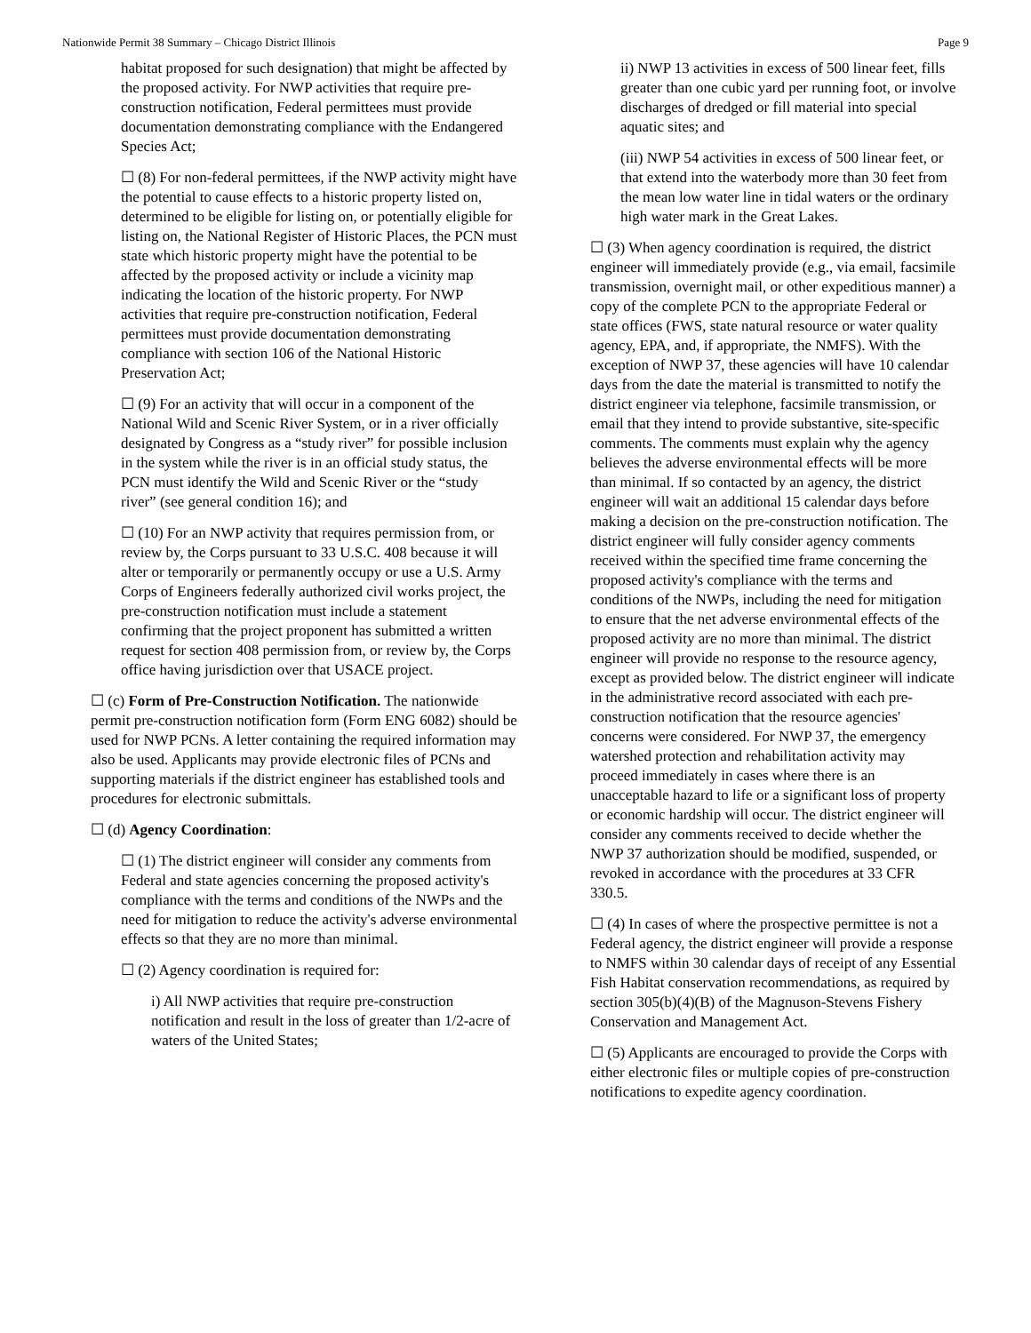Nationwide Permit 38 Summary – Chicago District Illinois Page 9
habitat proposed for such designation) that might be affected by the proposed activity. For NWP activities that require pre-construction notification, Federal permittees must provide documentation demonstrating compliance with the Endangered Species Act;
☐ (8) For non-federal permittees, if the NWP activity might have the potential to cause effects to a historic property listed on, determined to be eligible for listing on, or potentially eligible for listing on, the National Register of Historic Places, the PCN must state which historic property might have the potential to be affected by the proposed activity or include a vicinity map indicating the location of the historic property. For NWP activities that require pre-construction notification, Federal permittees must provide documentation demonstrating compliance with section 106 of the National Historic Preservation Act;
☐ (9) For an activity that will occur in a component of the National Wild and Scenic River System, or in a river officially designated by Congress as a “study river” for possible inclusion in the system while the river is in an official study status, the PCN must identify the Wild and Scenic River or the “study river” (see general condition 16); and
☐ (10) For an NWP activity that requires permission from, or review by, the Corps pursuant to 33 U.S.C. 408 because it will alter or temporarily or permanently occupy or use a U.S. Army Corps of Engineers federally authorized civil works project, the pre-construction notification must include a statement confirming that the project proponent has submitted a written request for section 408 permission from, or review by, the Corps office having jurisdiction over that USACE project.
☐ (c) Form of Pre-Construction Notification. The nationwide permit pre-construction notification form (Form ENG 6082) should be used for NWP PCNs. A letter containing the required information may also be used. Applicants may provide electronic files of PCNs and supporting materials if the district engineer has established tools and procedures for electronic submittals.
☐ (d) Agency Coordination:
☐ (1) The district engineer will consider any comments from Federal and state agencies concerning the proposed activity's compliance with the terms and conditions of the NWPs and the need for mitigation to reduce the activity's adverse environmental effects so that they are no more than minimal.
☐ (2) Agency coordination is required for:
i) All NWP activities that require pre-construction notification and result in the loss of greater than 1/2-acre of waters of the United States;
ii) NWP 13 activities in excess of 500 linear feet, fills greater than one cubic yard per running foot, or involve discharges of dredged or fill material into special aquatic sites; and
(iii) NWP 54 activities in excess of 500 linear feet, or that extend into the waterbody more than 30 feet from the mean low water line in tidal waters or the ordinary high water mark in the Great Lakes.
☐ (3) When agency coordination is required, the district engineer will immediately provide (e.g., via email, facsimile transmission, overnight mail, or other expeditious manner) a copy of the complete PCN to the appropriate Federal or state offices (FWS, state natural resource or water quality agency, EPA, and, if appropriate, the NMFS). With the exception of NWP 37, these agencies will have 10 calendar days from the date the material is transmitted to notify the district engineer via telephone, facsimile transmission, or email that they intend to provide substantive, site-specific comments. The comments must explain why the agency believes the adverse environmental effects will be more than minimal. If so contacted by an agency, the district engineer will wait an additional 15 calendar days before making a decision on the pre-construction notification. The district engineer will fully consider agency comments received within the specified time frame concerning the proposed activity's compliance with the terms and conditions of the NWPs, including the need for mitigation to ensure that the net adverse environmental effects of the proposed activity are no more than minimal. The district engineer will provide no response to the resource agency, except as provided below. The district engineer will indicate in the administrative record associated with each pre-construction notification that the resource agencies' concerns were considered. For NWP 37, the emergency watershed protection and rehabilitation activity may proceed immediately in cases where there is an unacceptable hazard to life or a significant loss of property or economic hardship will occur. The district engineer will consider any comments received to decide whether the NWP 37 authorization should be modified, suspended, or revoked in accordance with the procedures at 33 CFR 330.5.
☐ (4) In cases of where the prospective permittee is not a Federal agency, the district engineer will provide a response to NMFS within 30 calendar days of receipt of any Essential Fish Habitat conservation recommendations, as required by section 305(b)(4)(B) of the Magnuson-Stevens Fishery Conservation and Management Act.
☐ (5) Applicants are encouraged to provide the Corps with either electronic files or multiple copies of pre-construction notifications to expedite agency coordination.